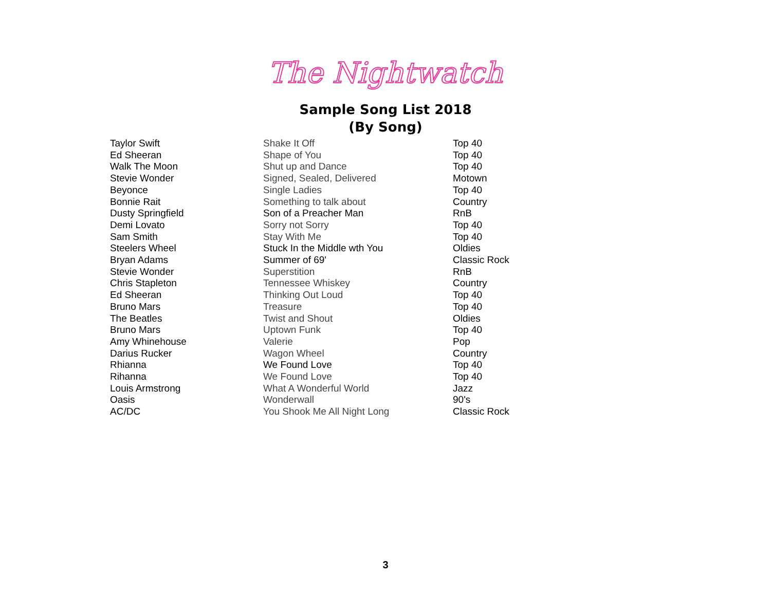The Nightwatch
Sample Song List 2018
(By Song)
| Taylor Swift | Shake It Off | Top 40 |
| Ed Sheeran | Shape of You | Top 40 |
| Walk The Moon | Shut up and Dance | Top 40 |
| Stevie Wonder | Signed, Sealed, Delivered | Motown |
| Beyonce | Single Ladies | Top 40 |
| Bonnie Rait | Something to talk about | Country |
| Dusty Springfield | Son of a Preacher Man | RnB |
| Demi Lovato | Sorry not Sorry | Top 40 |
| Sam Smith | Stay With Me | Top 40 |
| Steelers Wheel | Stuck In the Middle wth You | Oldies |
| Bryan Adams | Summer of 69' | Classic Rock |
| Stevie Wonder | Superstition | RnB |
| Chris Stapleton | Tennessee Whiskey | Country |
| Ed Sheeran | Thinking Out Loud | Top 40 |
| Bruno Mars | Treasure | Top 40 |
| The Beatles | Twist and Shout | Oldies |
| Bruno Mars | Uptown Funk | Top 40 |
| Amy Whinehouse | Valerie | Pop |
| Darius Rucker | Wagon Wheel | Country |
| Rhianna | We Found Love | Top 40 |
| Rihanna | We Found Love | Top 40 |
| Louis Armstrong | What A Wonderful World | Jazz |
| Oasis | Wonderwall | 90's |
| AC/DC | You Shook Me All Night Long | Classic Rock |
3